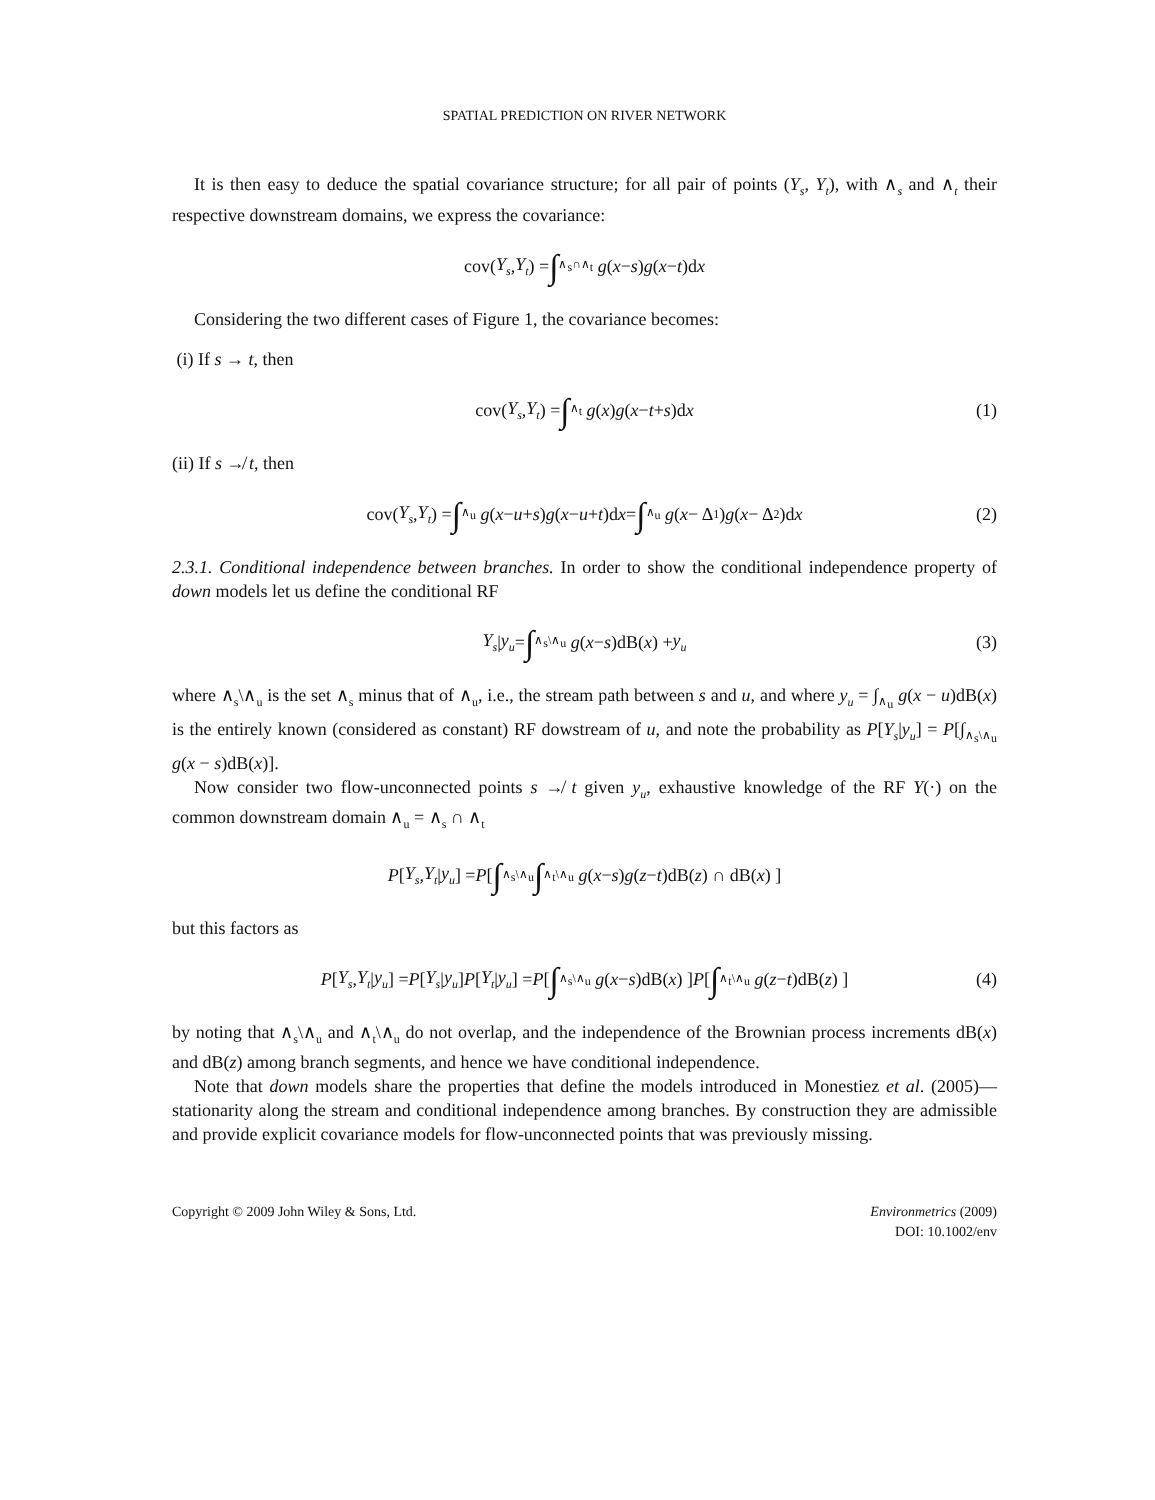SPATIAL PREDICTION ON RIVER NETWORK
It is then easy to deduce the spatial covariance structure; for all pair of points (Y<sub>s</sub>, Y<sub>t</sub>), with ∧<sub>s</sub> and ∧<sub>t</sub> their respective downstream domains, we express the covariance:
cov(Y<sub>s</sub>, Y<sub>t</sub>) = ∫<sub>∧<sub>s</sub>∩∧<sub>t</sub></sub> g (x − s) g (x − t)d x
Considering the two different cases of Figure 1, the covariance becomes:
(i) If s → t, then
cov(Y<sub>s</sub>, Y<sub>t</sub>) = ∫<sub>∧<sub>t</sub></sub> g (x) g (x − t + s)d x (1)
(ii) If s ↛ t, then
cov(Y<sub>s</sub>, Y<sub>t</sub>) = ∫<sub>∧<sub>u</sub></sub> g (x − u + s) g (x − u + t)d x = ∫<sub>∧<sub>u</sub></sub> g (x − Δ<sub>1</sub>) g (x − Δ<sub>2</sub>)d x (2)
2.3.1. Conditional independence between branches. In order to show the conditional independence property of down models let us define the conditional RF
Y<sub>s</sub> | y<sub>u</sub> = ∫<sub>∧<sub>s</sub>\∧<sub>u</sub></sub> g (x − s)dB(x) + y<sub>u</sub> (3)
where ∧<sub>s</sub>\∧<sub>u</sub> is the set ∧<sub>s</sub> minus that of ∧<sub>u</sub>, i.e., the stream path between s and u, and where y<sub>u</sub> = ∫<sub>∧<sub>u</sub></sub> g(x − u)dB(x) is the entirely known (considered as constant) RF dowstream of u, and note the probability as P[Y<sub>s</sub>|y<sub>u</sub>] = P[∫<sub>∧<sub>s</sub>\∧<sub>u</sub></sub> g(x − s)dB(x)].
Now consider two flow-unconnected points s ↛ t given y<sub>u</sub>, exhaustive knowledge of the RF Y(·) on the common downstream domain ∧<sub>u</sub> = ∧<sub>s</sub> ∩ ∧<sub>t</sub>
P [Y<sub>s</sub>, Y<sub>t</sub> | y<sub>u</sub>] = P [ ∫<sub>∧<sub>s</sub>\∧<sub>u</sub></sub> ∫<sub>∧<sub>t</sub>\∧<sub>u</sub></sub> g (x − s) g (z − t)dB(z) ∩ dB(x) ]
but this factors as
P [Y<sub>s</sub>, Y<sub>t</sub> | y<sub>u</sub>] = P [Y<sub>s</sub> | y<sub>u</sub>] P [Y<sub>t</sub> | y<sub>u</sub>] = P [ ∫<sub>∧<sub>s</sub>\∧<sub>u</sub></sub> g (x − s)dB(x) ] P [ ∫<sub>∧<sub>t</sub>\∧<sub>u</sub></sub> g (z − t)dB(z) ] (4)
by noting that ∧<sub>s</sub>\∧<sub>u</sub> and ∧<sub>t</sub>\∧<sub>u</sub> do not overlap, and the independence of the Brownian process increments dB(x) and dB(z) among branch segments, and hence we have conditional independence.
Note that down models share the properties that define the models introduced in Monestiez et al. (2005)—stationarity along the stream and conditional independence among branches. By construction they are admissible and provide explicit covariance models for flow-unconnected points that was previously missing.
Copyright © 2009 John Wiley & Sons, Ltd.
Environmetrics (2009)
DOI: 10.1002/env